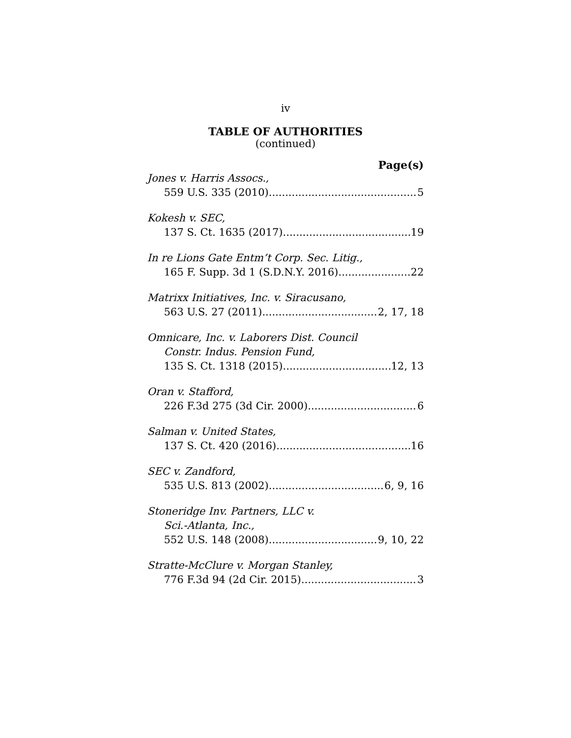iv
TABLE OF AUTHORITIES
(continued)
Page(s)
Jones v. Harris Assocs.,
559 U.S. 335 (2010) 5
Kokesh v. SEC,
137 S. Ct. 1635 (2017) 19
In re Lions Gate Entm’t Corp. Sec. Litig.,
165 F. Supp. 3d 1 (S.D.N.Y. 2016) 22
Matrixx Initiatives, Inc. v. Siracusano,
563 U.S. 27 (2011) 2, 17, 18
Omnicare, Inc. v. Laborers Dist. Council
Constr. Indus. Pension Fund,
135 S. Ct. 1318 (2015) 12, 13
Oran v. Stafford,
226 F.3d 275 (3d Cir. 2000) 6
Salman v. United States,
137 S. Ct. 420 (2016) 16
SEC v. Zandford,
535 U.S. 813 (2002) 6, 9, 16
Stoneridge Inv. Partners, LLC v.
Sci.-Atlanta, Inc.,
552 U.S. 148 (2008) 9, 10, 22
Stratte-McClure v. Morgan Stanley,
776 F.3d 94 (2d Cir. 2015) 3